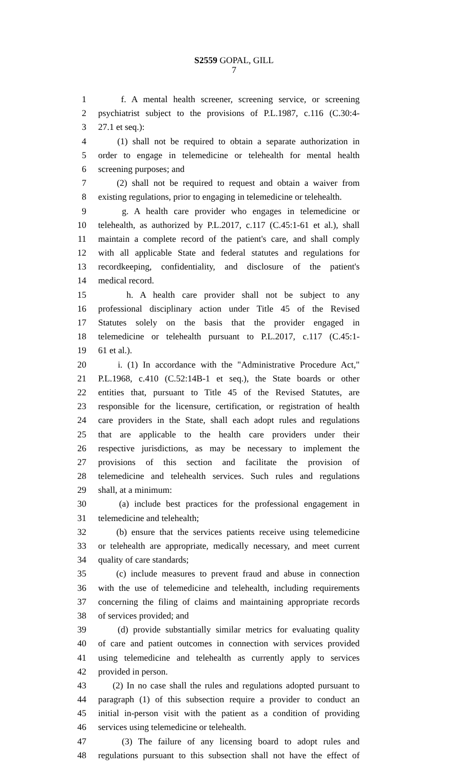S2559 GOPAL, GILL
7
1 f. A mental health screener, screening service, or screening
2 psychiatrist subject to the provisions of P.L.1987, c.116 (C.30:4-
3 27.1 et seq.):
4 (1) shall not be required to obtain a separate authorization in
5 order to engage in telemedicine or telehealth for mental health
6 screening purposes; and
7 (2) shall not be required to request and obtain a waiver from
8 existing regulations, prior to engaging in telemedicine or telehealth.
9 g. A health care provider who engages in telemedicine or
10 telehealth, as authorized by P.L.2017, c.117 (C.45:1-61 et al.), shall
11 maintain a complete record of the patient's care, and shall comply
12 with all applicable State and federal statutes and regulations for
13 recordkeeping, confidentiality, and disclosure of the patient's
14 medical record.
15 h. A health care provider shall not be subject to any
16 professional disciplinary action under Title 45 of the Revised
17 Statutes solely on the basis that the provider engaged in
18 telemedicine or telehealth pursuant to P.L.2017, c.117 (C.45:1-
19 61 et al.).
20 i. (1) In accordance with the "Administrative Procedure Act,"
21 P.L.1968, c.410 (C.52:14B-1 et seq.), the State boards or other
22 entities that, pursuant to Title 45 of the Revised Statutes, are
23 responsible for the licensure, certification, or registration of health
24 care providers in the State, shall each adopt rules and regulations
25 that are applicable to the health care providers under their
26 respective jurisdictions, as may be necessary to implement the
27 provisions of this section and facilitate the provision of
28 telemedicine and telehealth services. Such rules and regulations
29 shall, at a minimum:
30 (a) include best practices for the professional engagement in
31 telemedicine and telehealth;
32 (b) ensure that the services patients receive using telemedicine
33 or telehealth are appropriate, medically necessary, and meet current
34 quality of care standards;
35 (c) include measures to prevent fraud and abuse in connection
36 with the use of telemedicine and telehealth, including requirements
37 concerning the filing of claims and maintaining appropriate records
38 of services provided; and
39 (d) provide substantially similar metrics for evaluating quality
40 of care and patient outcomes in connection with services provided
41 using telemedicine and telehealth as currently apply to services
42 provided in person.
43 (2) In no case shall the rules and regulations adopted pursuant to
44 paragraph (1) of this subsection require a provider to conduct an
45 initial in-person visit with the patient as a condition of providing
46 services using telemedicine or telehealth.
47 (3) The failure of any licensing board to adopt rules and
48 regulations pursuant to this subsection shall not have the effect of